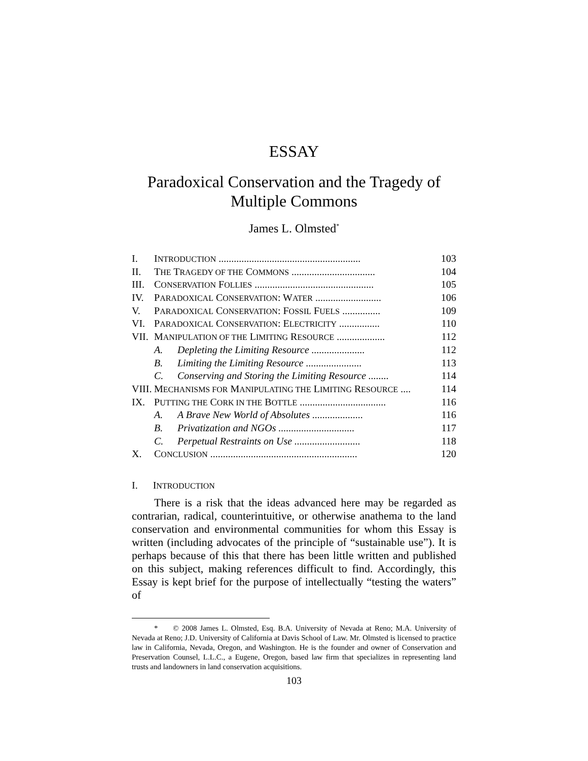ESSAY
Paradoxical Conservation and the Tragedy of
Multiple Commons
James L. Olmsted<sup>*</sup>
| I. | I NTRODUCTION ........................................................ | | 103 |
| II. | T HE T RAGEDY OF THE C OMMONS ................................. | | 104 |
| III. | C ONSERVATION F OLLIES ............................................... | | 105 |
| IV. | P ARADOXICAL C ONSERVATION : W ATER .......................... | | 106 |
| V. | P ARADOXICAL C ONSERVATION : F OSSIL F UELS ............... | | 109 |
| VI. | P ARADOXICAL C ONSERVATION : E LECTRICITY ................ | | 110 |
| VII. | M ANIPULATION OF THE L IMITING R ESOURCE ................... | | 112 |
| | A. | Depleting the Limiting Resource ..................... | 112 |
| | B. | Limiting the Limiting Resource ...................... | 113 |
| | C. | Conserving and Storing the Limiting Resource ........ | 114 |
| VIII. | M ECHANISMS FOR M ANIPULATING THE L IMITING R ESOURCE .... | | 114 |
| IX. | P UTTING THE C ORK IN THE B OTTLE .................................. | | 116 |
| | A. | A Brave New World of Absolutes .................... | 116 |
| | B. | Privatization and NGOs .............................. | 117 |
| | C. | Perpetual Restraints on Use .......................... | 118 |
| X. | C ONCLUSION .......................................................... | | 120 |
I. INTRODUCTION
There is a risk that the ideas advanced here may be regarded as contrarian, radical, counterintuitive, or otherwise anathema to the land conservation and environmental communities for whom this Essay is written (including advocates of the principle of “sustainable use”). It is perhaps because of this that there has been little written and published on this subject, making references difficult to find. Accordingly, this Essay is kept brief for the purpose of intellectually “testing the waters” of
* © 2008 James L. Olmsted, Esq. B.A. University of Nevada at Reno; M.A. University of Nevada at Reno; J.D. University of California at Davis School of Law. Mr. Olmsted is licensed to practice law in California, Nevada, Oregon, and Washington. He is the founder and owner of Conservation and Preservation Counsel, L.L.C., a Eugene, Oregon, based law firm that specializes in representing land trusts and landowners in land conservation acquisitions.
103